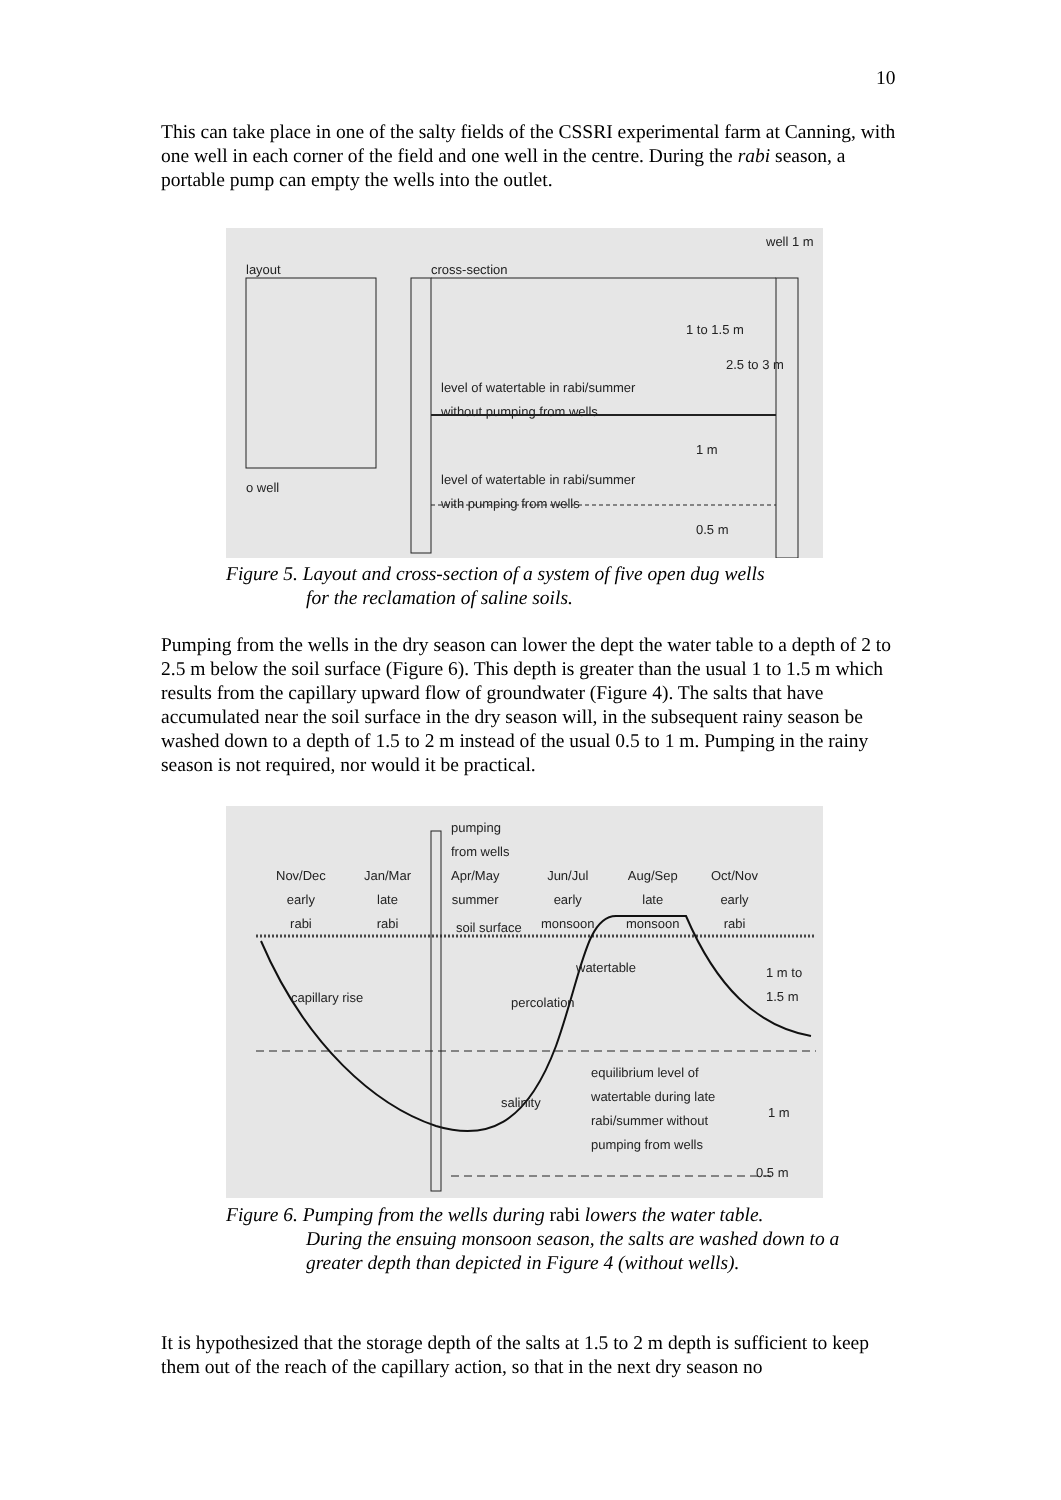10
This can take place in one of the salty fields of the CSSRI experimental farm at Canning, with one well in each corner of the field and one well in the centre. During the rabi season, a portable pump can empty the wells into the outlet.
layout cross-section
well 1 m
1 to 1.5 m
2.5 to 3 m
level of watertable in rabi/summer
without pumping from wells
1 m
o well
level of watertable in rabi/summer
with pumping from wells
0.5 m
Figure 5. Layout and cross-section of a system of five open dug wells
for the reclamation of saline soils.
Pumping from the wells in the dry season can lower the dept the water table to a depth of 2 to 2.5 m below the soil surface (Figure 6). This depth is greater than the usual 1 to 1.5 m which results from the capillary upward flow of groundwater (Figure 4). The salts that have accumulated near the soil surface in the dry season will, in the subsequent rainy season be washed down to a depth of 1.5 to 2 m instead of the usual 0.5 to 1 m. Pumping in the rainy season is not required, nor would it be practical.
pumping
from wells
Nov/Dec
early
rabi
Jan/Mar
late
rabi
Apr/May
summer
Jun/Jul
early
monsoon
Aug/Sep
late
monsoon
Oct/Nov
early
rabi
soil surface
watertable
1 m to
1.5 m
capillary rise percolation
equilibrium level of
watertable during late
rabi/summer without
pumping from wells
salinity
1 m
0.5 m
Figure 6. Pumping from the wells during rabi lowers the water table.
During the ensuing monsoon season, the salts are washed down to a greater depth than depicted in Figure 4 (without wells).
It is hypothesized that the storage depth of the salts at 1.5 to 2 m depth is sufficient to keep them out of the reach of the capillary action, so that in the next dry season no